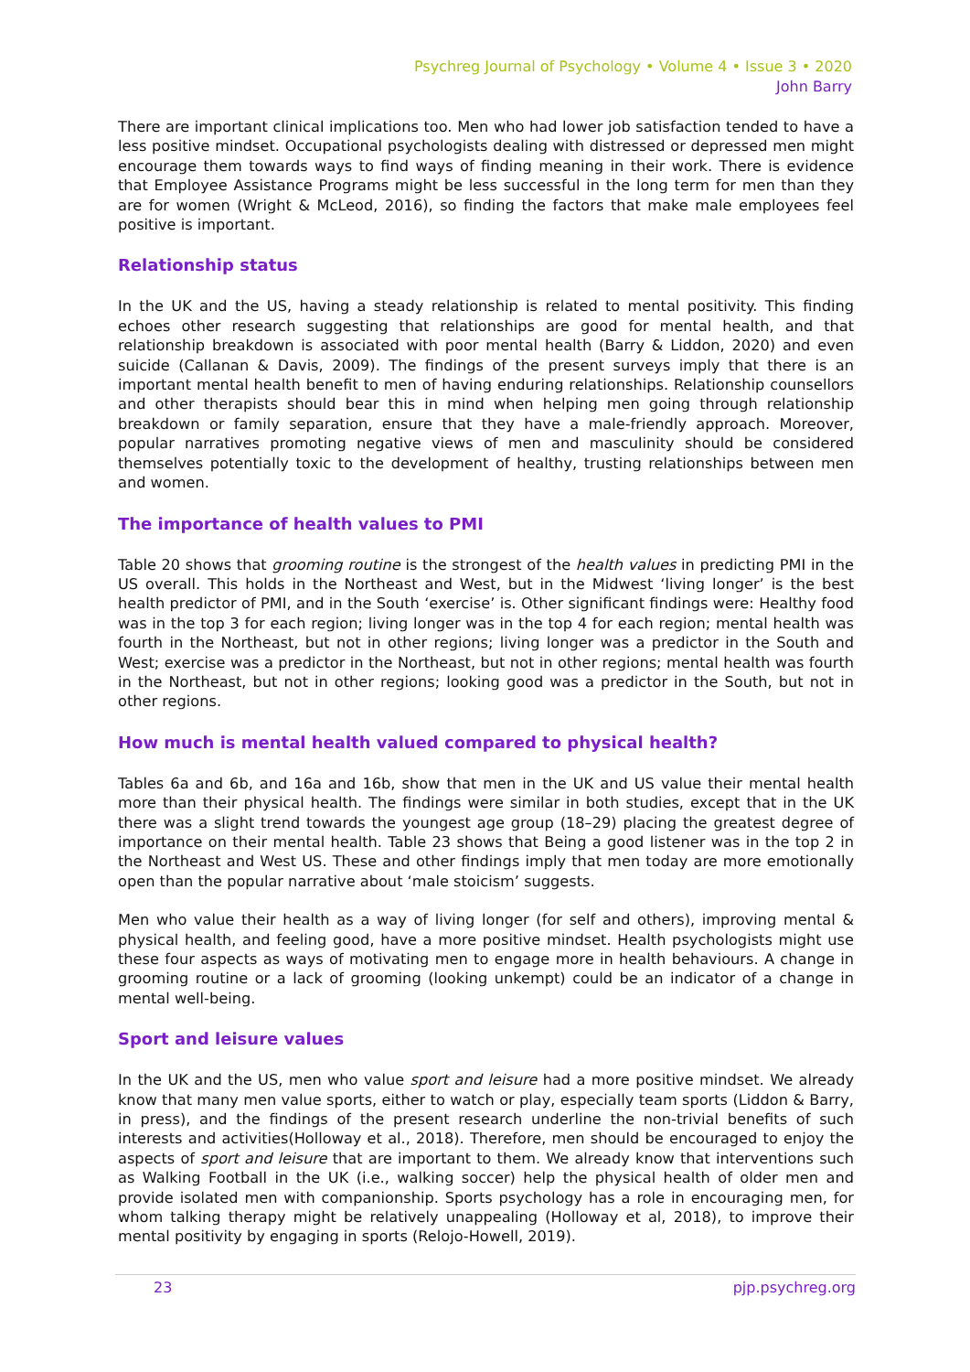Psychreg Journal of Psychology • Volume 4 • Issue 3 • 2020
John Barry
There are important clinical implications too. Men who had lower job satisfaction tended to have a less positive mindset. Occupational psychologists dealing with distressed or depressed men might encourage them towards ways to find ways of finding meaning in their work. There is evidence that Employee Assistance Programs might be less successful in the long term for men than they are for women (Wright & McLeod, 2016), so finding the factors that make male employees feel positive is important.
Relationship status
In the UK and the US, having a steady relationship is related to mental positivity. This finding echoes other research suggesting that relationships are good for mental health, and that relationship breakdown is associated with poor mental health (Barry & Liddon, 2020) and even suicide (Callanan & Davis, 2009). The findings of the present surveys imply that there is an important mental health benefit to men of having enduring relationships. Relationship counsellors and other therapists should bear this in mind when helping men going through relationship breakdown or family separation, ensure that they have a male-friendly approach. Moreover, popular narratives promoting negative views of men and masculinity should be considered themselves potentially toxic to the development of healthy, trusting relationships between men and women.
The importance of health values to PMI
Table 20 shows that grooming routine is the strongest of the health values in predicting PMI in the US overall. This holds in the Northeast and West, but in the Midwest ‘living longer’ is the best health predictor of PMI, and in the South ‘exercise’ is. Other significant findings were: Healthy food was in the top 3 for each region; living longer was in the top 4 for each region; mental health was fourth in the Northeast, but not in other regions; living longer was a predictor in the South and West; exercise was a predictor in the Northeast, but not in other regions; mental health was fourth in the Northeast, but not in other regions; looking good was a predictor in the South, but not in other regions.
How much is mental health valued compared to physical health?
Tables 6a and 6b, and 16a and 16b, show that men in the UK and US value their mental health more than their physical health. The findings were similar in both studies, except that in the UK there was a slight trend towards the youngest age group (18–29) placing the greatest degree of importance on their mental health. Table 23 shows that Being a good listener was in the top 2 in the Northeast and West US. These and other findings imply that men today are more emotionally open than the popular narrative about ‘male stoicism’ suggests.
Men who value their health as a way of living longer (for self and others), improving mental & physical health, and feeling good, have a more positive mindset. Health psychologists might use these four aspects as ways of motivating men to engage more in health behaviours. A change in grooming routine or a lack of grooming (looking unkempt) could be an indicator of a change in mental well-being.
Sport and leisure values
In the UK and the US, men who value sport and leisure had a more positive mindset. We already know that many men value sports, either to watch or play, especially team sports (Liddon & Barry, in press), and the findings of the present research underline the non-trivial benefits of such interests and activities(Holloway et al., 2018). Therefore, men should be encouraged to enjoy the aspects of sport and leisure that are important to them. We already know that interventions such as Walking Football in the UK (i.e., walking soccer) help the physical health of older men and provide isolated men with companionship. Sports psychology has a role in encouraging men, for whom talking therapy might be relatively unappealing (Holloway et al, 2018), to improve their mental positivity by engaging in sports (Relojo-Howell, 2019).
23 pjp.psychreg.org